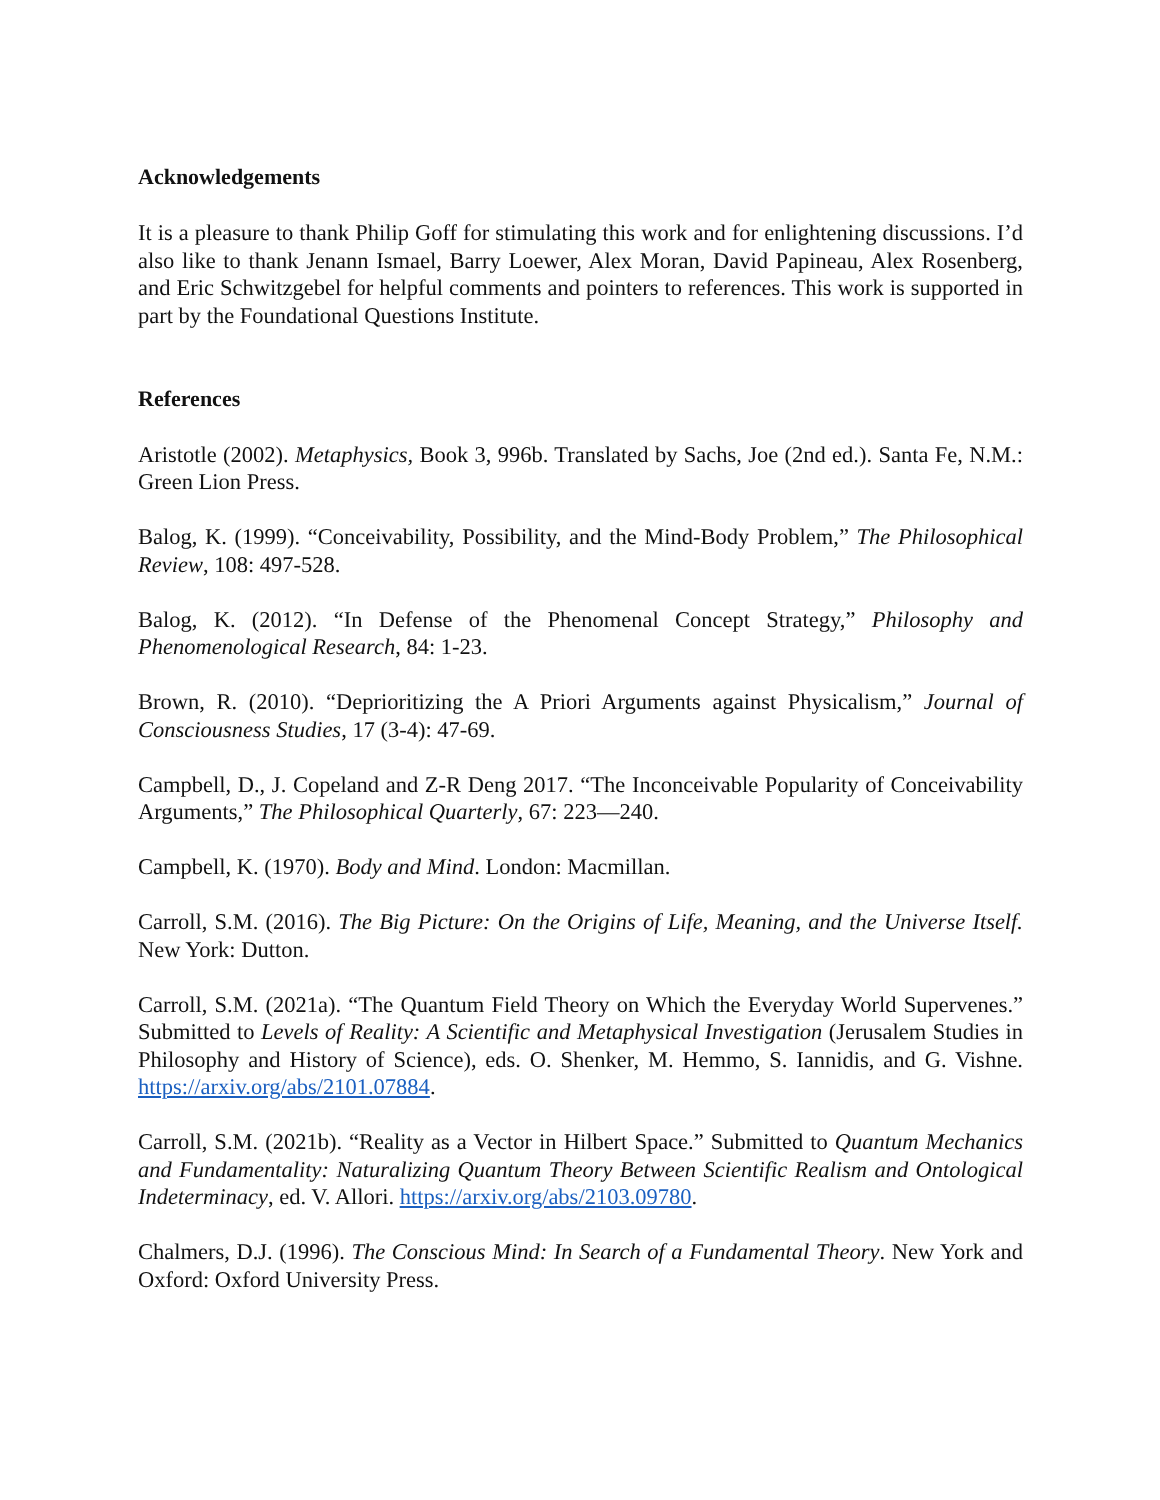Acknowledgements
It is a pleasure to thank Philip Goff for stimulating this work and for enlightening discussions. I’d also like to thank Jenann Ismael, Barry Loewer, Alex Moran, David Papineau, Alex Rosenberg, and Eric Schwitzgebel for helpful comments and pointers to references. This work is supported in part by the Foundational Questions Institute.
References
Aristotle (2002). Metaphysics, Book 3, 996b. Translated by Sachs, Joe (2nd ed.). Santa Fe, N.M.: Green Lion Press.
Balog, K. (1999). “Conceivability, Possibility, and the Mind-Body Problem,” The Philosophical Review, 108: 497-528.
Balog, K. (2012). “In Defense of the Phenomenal Concept Strategy,” Philosophy and Phenomenological Research, 84: 1-23.
Brown, R. (2010). “Deprioritizing the A Priori Arguments against Physicalism,” Journal of Consciousness Studies, 17 (3-4): 47-69.
Campbell, D., J. Copeland and Z-R Deng 2017. “The Inconceivable Popularity of Conceivability Arguments,” The Philosophical Quarterly, 67: 223—240.
Campbell, K. (1970). Body and Mind. London: Macmillan.
Carroll, S.M. (2016). The Big Picture: On the Origins of Life, Meaning, and the Universe Itself. New York: Dutton.
Carroll, S.M. (2021a). “The Quantum Field Theory on Which the Everyday World Supervenes.” Submitted to Levels of Reality: A Scientific and Metaphysical Investigation (Jerusalem Studies in Philosophy and History of Science), eds. O. Shenker, M. Hemmo, S. Iannidis, and G. Vishne. https://arxiv.org/abs/2101.07884.
Carroll, S.M. (2021b). “Reality as a Vector in Hilbert Space.” Submitted to Quantum Mechanics and Fundamentality: Naturalizing Quantum Theory Between Scientific Realism and Ontological Indeterminacy, ed. V. Allori. https://arxiv.org/abs/2103.09780.
Chalmers, D.J. (1996). The Conscious Mind: In Search of a Fundamental Theory. New York and Oxford: Oxford University Press.